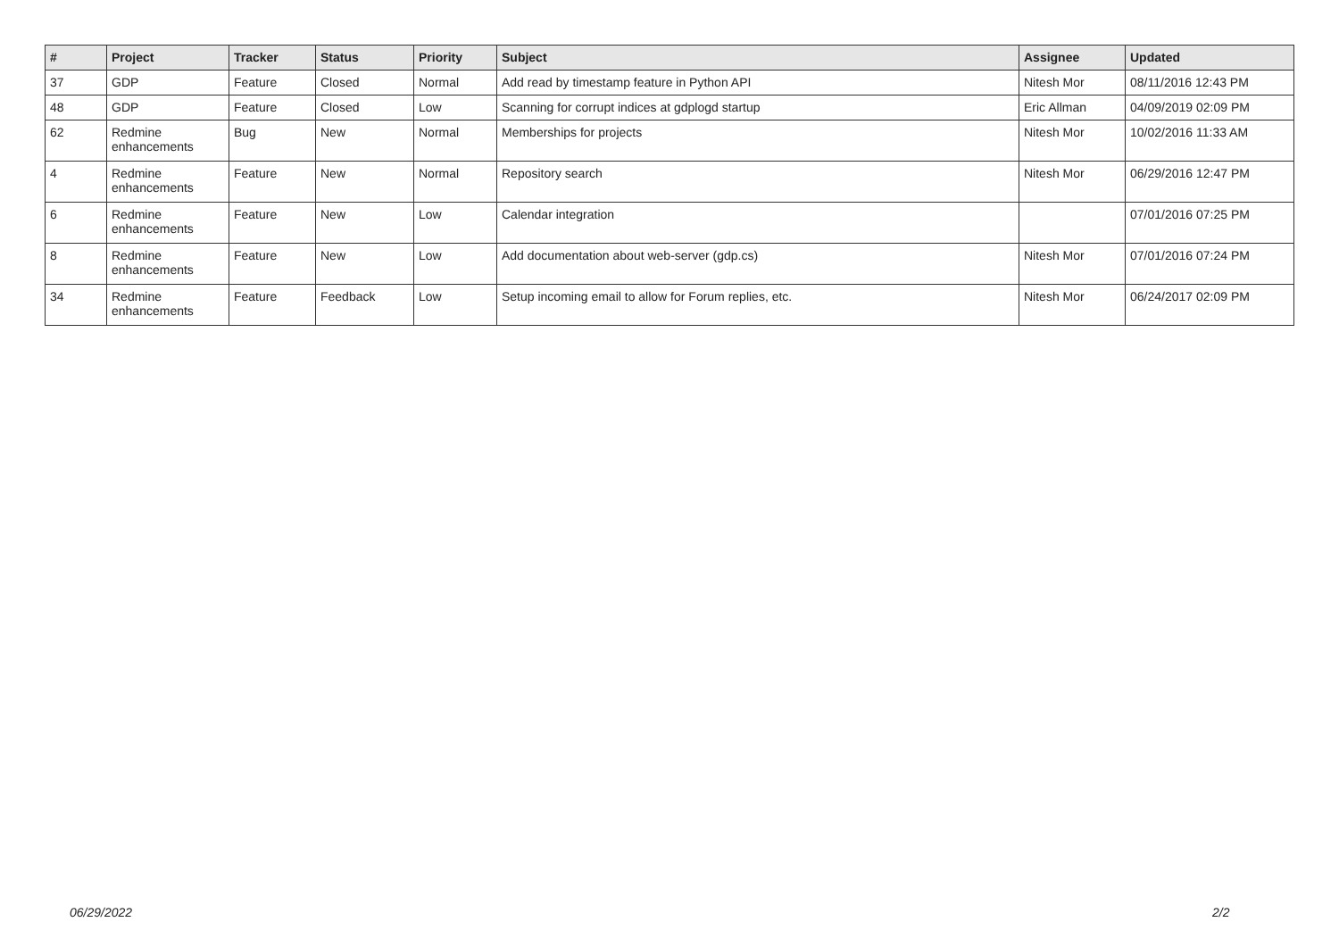| # | Project | Tracker | Status | Priority | Subject | Assignee | Updated |
| --- | --- | --- | --- | --- | --- | --- | --- |
| 37 | GDP | Feature | Closed | Normal | Add read by timestamp feature in Python API | Nitesh Mor | 08/11/2016 12:43 PM |
| 48 | GDP | Feature | Closed | Low | Scanning for corrupt indices at gdplogd startup | Eric Allman | 04/09/2019 02:09 PM |
| 62 | Redmine enhancements | Bug | New | Normal | Memberships for projects | Nitesh Mor | 10/02/2016 11:33 AM |
| 4 | Redmine enhancements | Feature | New | Normal | Repository search | Nitesh Mor | 06/29/2016 12:47 PM |
| 6 | Redmine enhancements | Feature | New | Low | Calendar integration | | 07/01/2016 07:25 PM |
| 8 | Redmine enhancements | Feature | New | Low | Add documentation about web-server (gdp.cs) | Nitesh Mor | 07/01/2016 07:24 PM |
| 34 | Redmine enhancements | Feature | Feedback | Low | Setup incoming email to allow for Forum replies, etc. | Nitesh Mor | 06/24/2017 02:09 PM |
06/29/2022 2/2